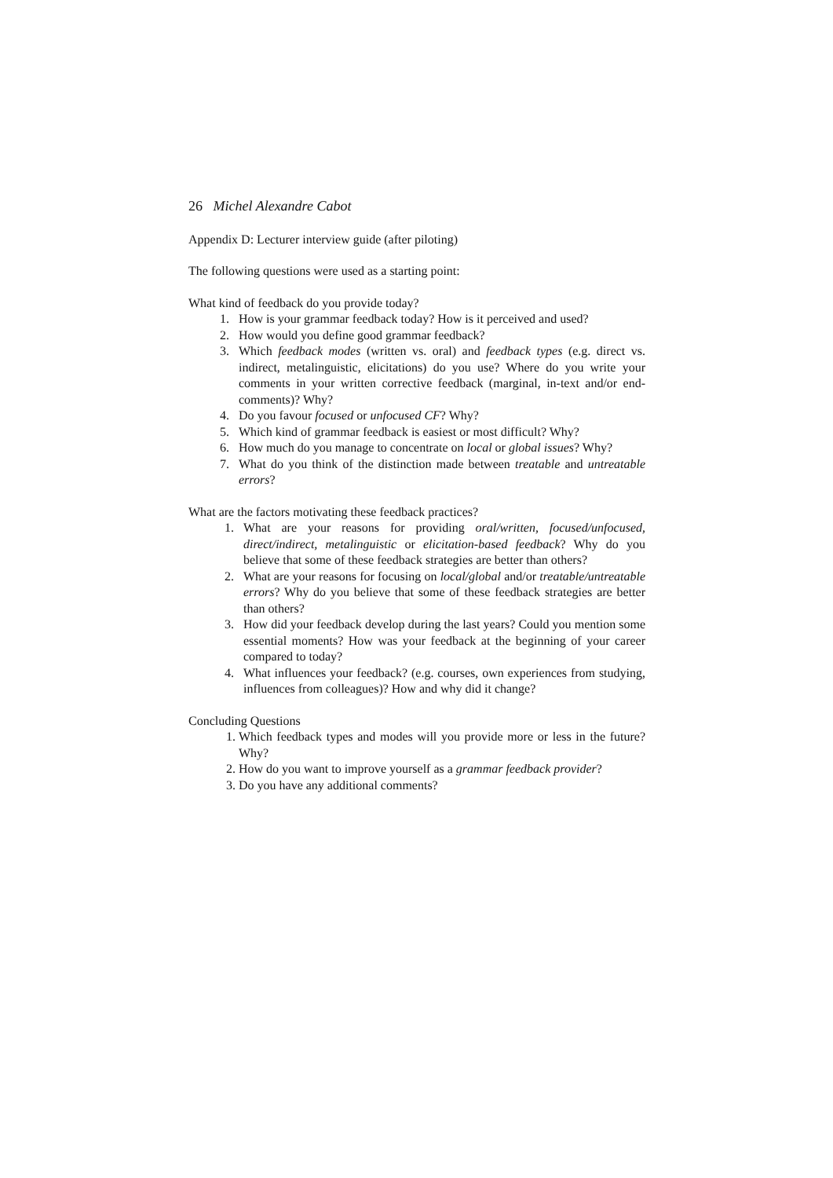26 Michel Alexandre Cabot
Appendix D: Lecturer interview guide (after piloting)
The following questions were used as a starting point:
What kind of feedback do you provide today?
1. How is your grammar feedback today? How is it perceived and used?
2. How would you define good grammar feedback?
3. Which feedback modes (written vs. oral) and feedback types (e.g. direct vs. indirect, metalinguistic, elicitations) do you use? Where do you write your comments in your written corrective feedback (marginal, in-text and/or end-comments)? Why?
4. Do you favour focused or unfocused CF? Why?
5. Which kind of grammar feedback is easiest or most difficult? Why?
6. How much do you manage to concentrate on local or global issues? Why?
7. What do you think of the distinction made between treatable and untreatable errors?
What are the factors motivating these feedback practices?
1. What are your reasons for providing oral/written, focused/unfocused, direct/indirect, metalinguistic or elicitation-based feedback? Why do you believe that some of these feedback strategies are better than others?
2. What are your reasons for focusing on local/global and/or treatable/untreatable errors? Why do you believe that some of these feedback strategies are better than others?
3. How did your feedback develop during the last years? Could you mention some essential moments? How was your feedback at the beginning of your career compared to today?
4. What influences your feedback? (e.g. courses, own experiences from studying, influences from colleagues)? How and why did it change?
Concluding Questions
1. Which feedback types and modes will you provide more or less in the future? Why?
2. How do you want to improve yourself as a grammar feedback provider?
3. Do you have any additional comments?